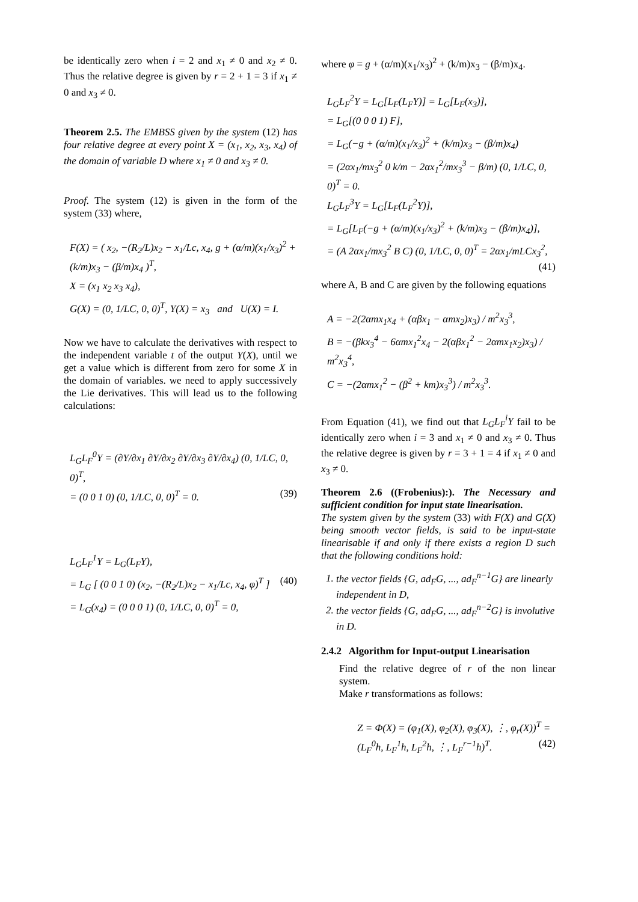be identically zero when i = 2 and x<sub>1</sub> ≠ 0 and x<sub>2</sub> ≠ 0. Thus the relative degree is given by r = 2 + 1 = 3 if x<sub>1</sub> ≠ 0 and x<sub>3</sub> ≠ 0.
Theorem 2.5. The EMBSS given by the system (12) has four relative degree at every point X = (x<sub>1</sub>, x<sub>2</sub>, x<sub>3</sub>, x<sub>4</sub>) of the domain of variable D where x<sub>1</sub> ≠ 0 and x<sub>3</sub> ≠ 0.
Proof. The system (12) is given in the form of the system (33) where,
F(X) = ( x<sub>2</sub>, −(R<sub>2</sub>/L)x<sub>2</sub> − x<sub>1</sub>/Lc, x<sub>4</sub>, g + (α/m)(x<sub>1</sub>/x<sub>3</sub>)<sup>2</sup> + (k/m)x<sub>3</sub> − (β/m)x<sub>4</sub> )<sup>T</sup>,
X = (x<sub>1</sub> x<sub>2</sub> x<sub>3</sub> x<sub>4</sub>),
G(X) = (0, 1/LC, 0, 0)<sup>T</sup>, Y(X) = x<sub>3</sub> and U(X) = I.
Now we have to calculate the derivatives with respect to the independent variable t of the output Y(X), until we get a value which is different from zero for some X in the domain of variables. we need to apply successively the Lie derivatives. This will lead us to the following calculations:
L<sub>G</sub>L<sub>F</sub><sup>0</sup>Y = (∂Y/∂x<sub>1</sub> ∂Y/∂x<sub>2</sub> ∂Y/∂x<sub>3</sub> ∂Y/∂x<sub>4</sub>) (0, 1/LC, 0, 0)<sup>T</sup>,
= (0 0 1 0) (0, 1/LC, 0, 0)<sup>T</sup> = 0. (39)
L<sub>G</sub>L<sub>F</sub><sup>1</sup>Y = L<sub>G</sub>(L<sub>F</sub>Y),
= L<sub>G</sub> [ (0 0 1 0) (x<sub>2</sub>, −(R<sub>2</sub>/L)x<sub>2</sub> − x<sub>1</sub>/Lc, x<sub>4</sub>, φ)<sup>T</sup> ] (40)
= L<sub>G</sub>(x<sub>4</sub>) = (0 0 0 1) (0, 1/LC, 0, 0)<sup>T</sup> = 0,
where φ = g + (α/m)(x<sub>1</sub>/x<sub>3</sub>)<sup>2</sup> + (k/m)x<sub>3</sub> − (β/m)x<sub>4</sub>.
L<sub>G</sub>L<sub>F</sub><sup>2</sup>Y = L<sub>G</sub>[L<sub>F</sub>(L<sub>F</sub>Y)] = L<sub>G</sub>[L<sub>F</sub>(x<sub>3</sub>)],
= L<sub>G</sub>[(0 0 0 1) F],
= L<sub>G</sub>(−g + (α/m)(x<sub>1</sub>/x<sub>3</sub>)<sup>2</sup> + (k/m)x<sub>3</sub> − (β/m)x<sub>4</sub>)
= (2αx<sub>1</sub>/mx<sub>3</sub><sup>2</sup> 0 k/m − 2αx<sub>1</sub><sup>2</sup>/mx<sub>3</sub><sup>3</sup> − β/m) (0, 1/LC, 0, 0)<sup>T</sup> = 0.
L<sub>G</sub>L<sub>F</sub><sup>3</sup>Y = L<sub>G</sub>[L<sub>F</sub>(L<sub>F</sub><sup>2</sup>Y)],
= L<sub>G</sub>[L<sub>F</sub>(−g + (α/m)(x<sub>1</sub>/x<sub>3</sub>)<sup>2</sup> + (k/m)x<sub>3</sub> − (β/m)x<sub>4</sub>)],
= (A 2αx<sub>1</sub>/mx<sub>3</sub><sup>2</sup> B C) (0, 1/LC, 0, 0)<sup>T</sup> = 2αx<sub>1</sub>/mLCx<sub>3</sub><sup>2</sup>, (41)
where A, B and C are given by the following equations
A = −2(2αmx<sub>1</sub>x<sub>4</sub> + (αβx<sub>1</sub> − αmx<sub>2</sub>)x<sub>3</sub>) / m<sup>2</sup>x<sub>3</sub><sup>3</sup>,
B = −(βkx<sub>3</sub><sup>4</sup> − 6αmx<sub>1</sub><sup>2</sup>x<sub>4</sub> − 2(αβx<sub>1</sub><sup>2</sup> − 2αmx<sub>1</sub>x<sub>2</sub>)x<sub>3</sub>) / m<sup>2</sup>x<sub>3</sub><sup>4</sup>,
C = −(2αmx<sub>1</sub><sup>2</sup> − (β<sup>2</sup> + km)x<sub>3</sub><sup>3</sup>) / m<sup>2</sup>x<sub>3</sub><sup>3</sup>.
From Equation (41), we find out that L<sub>G</sub>L<sub>F</sub><sup>i</sup>Y fail to be identically zero when i = 3 and x<sub>1</sub> ≠ 0 and x<sub>3</sub> ≠ 0. Thus the relative degree is given by r = 3 + 1 = 4 if x<sub>1</sub> ≠ 0 and x<sub>3</sub> ≠ 0.
Theorem 2.6 ((Frobenius):). The Necessary and sufficient condition for input state linearisation.
The system given by the system (33) with F(X) and G(X) being smooth vector fields, is said to be input-state linearisable if and only if there exists a region D such that the following conditions hold:
1. the vector fields {G, ad<sub>F</sub>G, ..., ad<sub>F</sub><sup>n−1</sup>G} are linearly independent in D,
2. the vector fields {G, ad<sub>F</sub>G, ..., ad<sub>F</sub><sup>n−2</sup>G} is involutive in D.
2.4.2 Algorithm for Input-output Linearisation
Find the relative degree of r of the non linear system.
Make r transformations as follows:
Z = Φ(X) = (φ<sub>1</sub>(X), φ<sub>2</sub>(X), φ<sub>3</sub>(X), ⋮, φ<sub>r</sub>(X))<sup>T</sup> = (L<sub>F</sub><sup>0</sup>h, L<sub>F</sub><sup>1</sup>h, L<sub>F</sub><sup>2</sup>h, ⋮, L<sub>F</sub><sup>r−1</sup>h)<sup>T</sup>. (42)